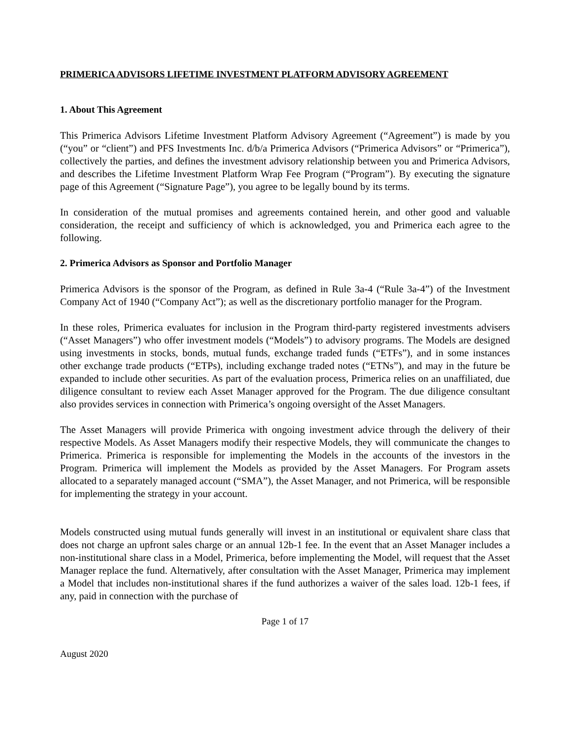PRIMERICA ADVISORS LIFETIME INVESTMENT PLATFORM ADVISORY AGREEMENT
1. About This Agreement
This Primerica Advisors Lifetime Investment Platform Advisory Agreement (“Agreement”) is made by you (“you” or “client”) and PFS Investments Inc. d/b/a Primerica Advisors (“Primerica Advisors” or “Primerica”), collectively the parties, and defines the investment advisory relationship between you and Primerica Advisors, and describes the Lifetime Investment Platform Wrap Fee Program (“Program”). By executing the signature page of this Agreement (“Signature Page”), you agree to be legally bound by its terms.
In consideration of the mutual promises and agreements contained herein, and other good and valuable consideration, the receipt and sufficiency of which is acknowledged, you and Primerica each agree to the following.
2. Primerica Advisors as Sponsor and Portfolio Manager
Primerica Advisors is the sponsor of the Program, as defined in Rule 3a-4 (“Rule 3a-4”) of the Investment Company Act of 1940 (“Company Act”); as well as the discretionary portfolio manager for the Program.
In these roles, Primerica evaluates for inclusion in the Program third-party registered investments advisers (“Asset Managers”) who offer investment models (“Models”) to advisory programs. The Models are designed using investments in stocks, bonds, mutual funds, exchange traded funds (“ETFs”), and in some instances other exchange trade products (“ETPs), including exchange traded notes (“ETNs”), and may in the future be expanded to include other securities. As part of the evaluation process, Primerica relies on an unaffiliated, due diligence consultant to review each Asset Manager approved for the Program. The due diligence consultant also provides services in connection with Primerica’s ongoing oversight of the Asset Managers.
The Asset Managers will provide Primerica with ongoing investment advice through the delivery of their respective Models. As Asset Managers modify their respective Models, they will communicate the changes to Primerica. Primerica is responsible for implementing the Models in the accounts of the investors in the Program. Primerica will implement the Models as provided by the Asset Managers. For Program assets allocated to a separately managed account (“SMA”), the Asset Manager, and not Primerica, will be responsible for implementing the strategy in your account.
Models constructed using mutual funds generally will invest in an institutional or equivalent share class that does not charge an upfront sales charge or an annual 12b-1 fee. In the event that an Asset Manager includes a non-institutional share class in a Model, Primerica, before implementing the Model, will request that the Asset Manager replace the fund. Alternatively, after consultation with the Asset Manager, Primerica may implement a Model that includes non-institutional shares if the fund authorizes a waiver of the sales load. 12b-1 fees, if any, paid in connection with the purchase of
Page 1 of 17
August 2020